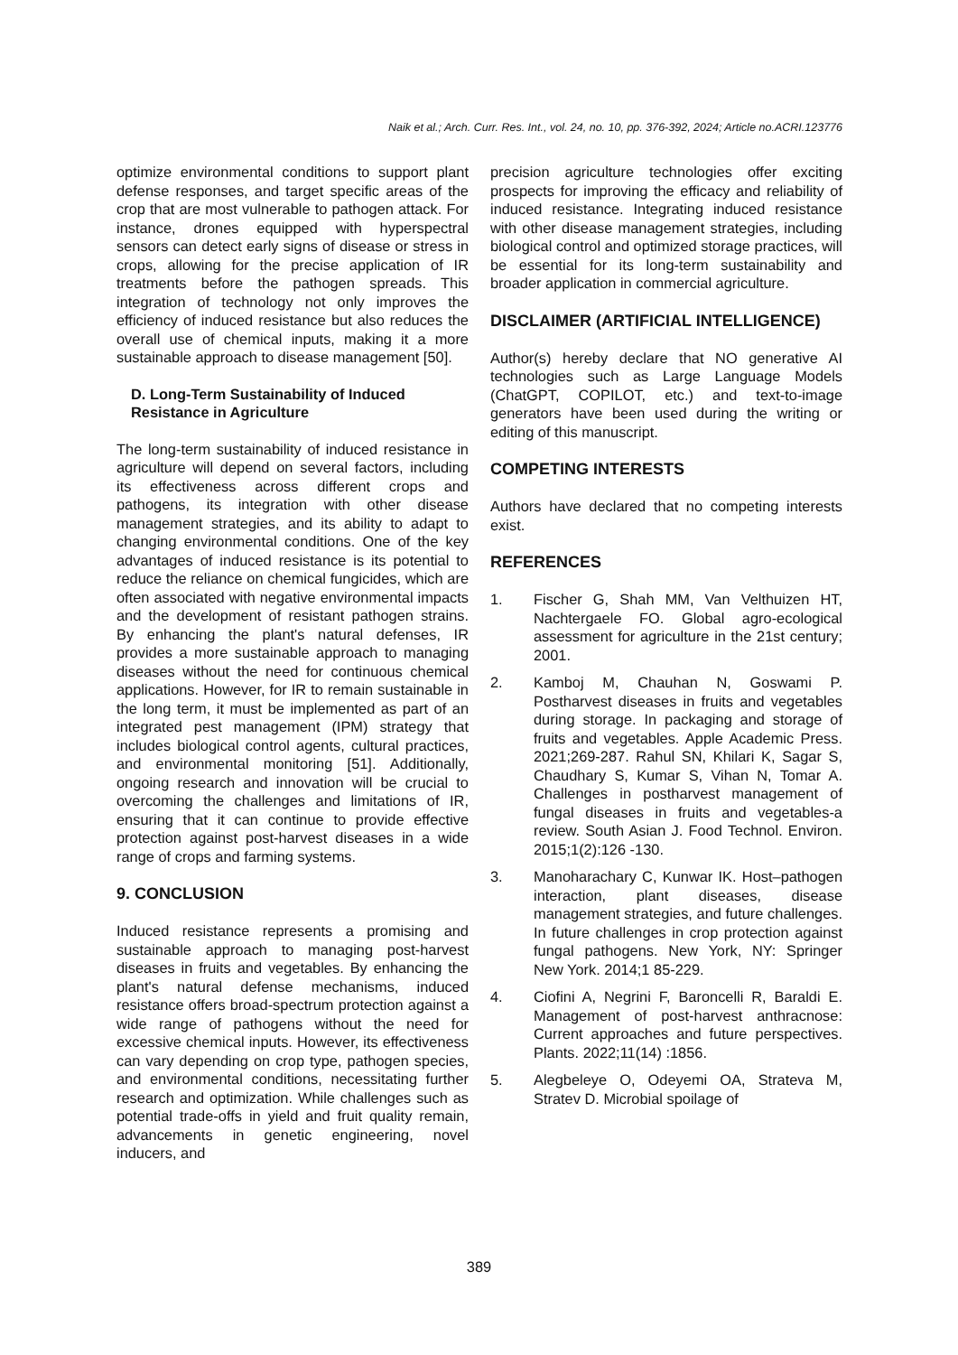Naik et al.; Arch. Curr. Res. Int., vol. 24, no. 10, pp. 376-392, 2024; Article no.ACRI.123776
optimize environmental conditions to support plant defense responses, and target specific areas of the crop that are most vulnerable to pathogen attack. For instance, drones equipped with hyperspectral sensors can detect early signs of disease or stress in crops, allowing for the precise application of IR treatments before the pathogen spreads. This integration of technology not only improves the efficiency of induced resistance but also reduces the overall use of chemical inputs, making it a more sustainable approach to disease management [50].
D. Long-Term Sustainability of Induced Resistance in Agriculture
The long-term sustainability of induced resistance in agriculture will depend on several factors, including its effectiveness across different crops and pathogens, its integration with other disease management strategies, and its ability to adapt to changing environmental conditions. One of the key advantages of induced resistance is its potential to reduce the reliance on chemical fungicides, which are often associated with negative environmental impacts and the development of resistant pathogen strains. By enhancing the plant's natural defenses, IR provides a more sustainable approach to managing diseases without the need for continuous chemical applications. However, for IR to remain sustainable in the long term, it must be implemented as part of an integrated pest management (IPM) strategy that includes biological control agents, cultural practices, and environmental monitoring [51]. Additionally, ongoing research and innovation will be crucial to overcoming the challenges and limitations of IR, ensuring that it can continue to provide effective protection against post-harvest diseases in a wide range of crops and farming systems.
9. CONCLUSION
Induced resistance represents a promising and sustainable approach to managing post-harvest diseases in fruits and vegetables. By enhancing the plant's natural defense mechanisms, induced resistance offers broad-spectrum protection against a wide range of pathogens without the need for excessive chemical inputs. However, its effectiveness can vary depending on crop type, pathogen species, and environmental conditions, necessitating further research and optimization. While challenges such as potential trade-offs in yield and fruit quality remain, advancements in genetic engineering, novel inducers, and
precision agriculture technologies offer exciting prospects for improving the efficacy and reliability of induced resistance. Integrating induced resistance with other disease management strategies, including biological control and optimized storage practices, will be essential for its long-term sustainability and broader application in commercial agriculture.
DISCLAIMER (ARTIFICIAL INTELLIGENCE)
Author(s) hereby declare that NO generative AI technologies such as Large Language Models (ChatGPT, COPILOT, etc.) and text-to-image generators have been used during the writing or editing of this manuscript.
COMPETING INTERESTS
Authors have declared that no competing interests exist.
REFERENCES
1. Fischer G, Shah MM, Van Velthuizen HT, Nachtergaele FO. Global agro-ecological assessment for agriculture in the 21st century; 2001.
2. Kamboj M, Chauhan N, Goswami P. Postharvest diseases in fruits and vegetables during storage. In packaging and storage of fruits and vegetables. Apple Academic Press. 2021;269-287. Rahul SN, Khilari K, Sagar S, Chaudhary S, Kumar S, Vihan N, Tomar A. Challenges in postharvest management of fungal diseases in fruits and vegetables-a review. South Asian J. Food Technol. Environ. 2015;1(2):126 -130.
3. Manoharachary C, Kunwar IK. Host–pathogen interaction, plant diseases, disease management strategies, and future challenges. In future challenges in crop protection against fungal pathogens. New York, NY: Springer New York. 2014;1 85-229.
4. Ciofini A, Negrini F, Baroncelli R, Baraldi E. Management of post-harvest anthracnose: Current approaches and future perspectives. Plants. 2022;11(14) :1856.
5. Alegbeleye O, Odeyemi OA, Strateva M, Stratev D. Microbial spoilage of
389